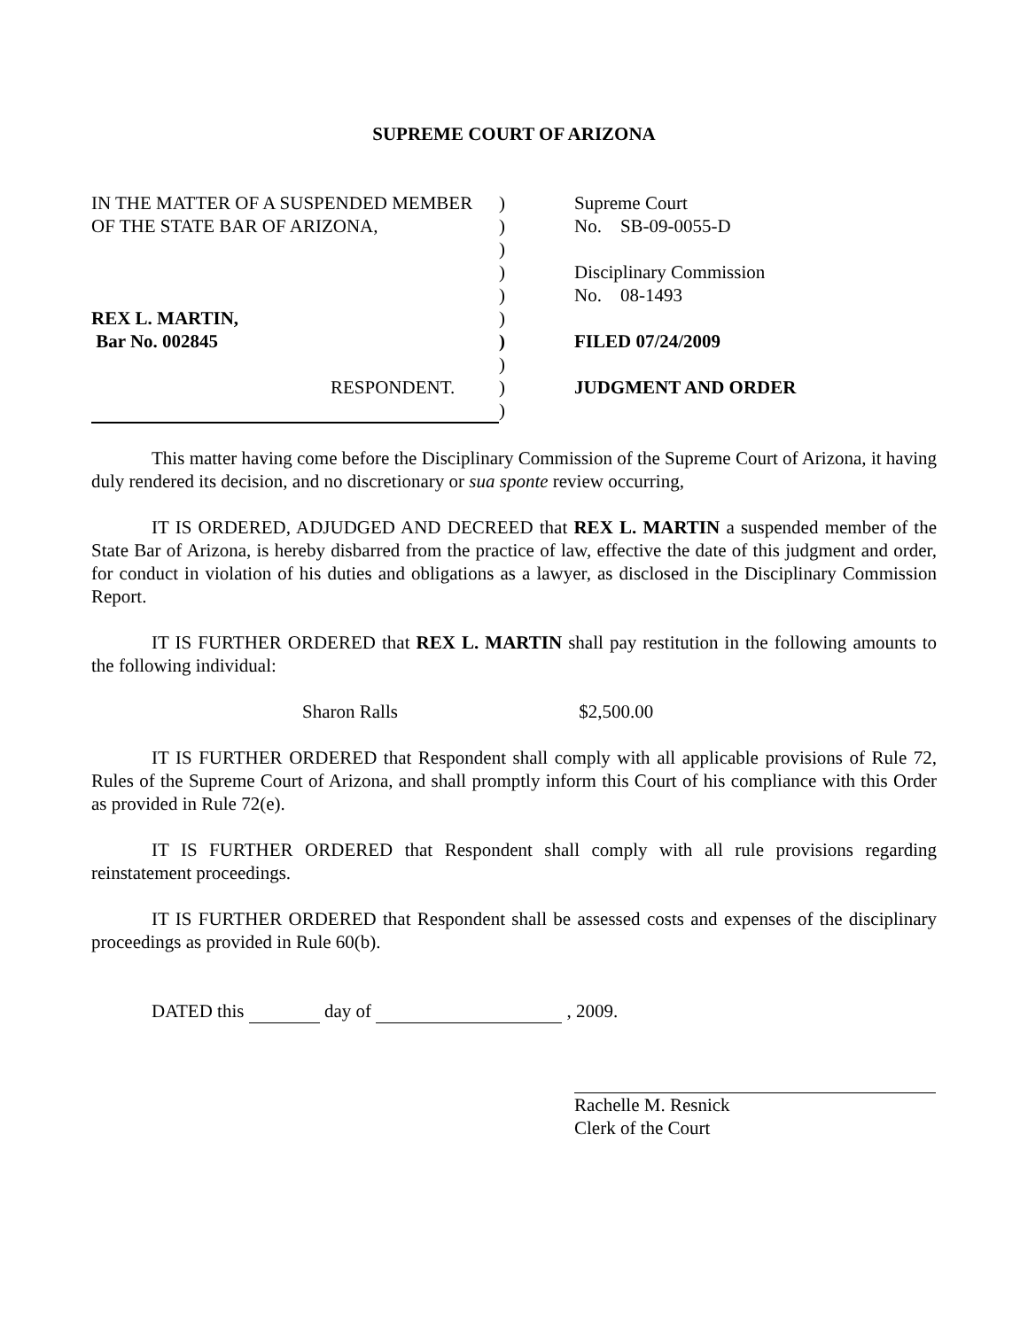SUPREME COURT OF ARIZONA
| IN THE MATTER OF A SUSPENDED MEMBER | ) | Supreme Court |
| OF THE STATE BAR OF ARIZONA, | ) | No. SB-09-0055-D |
| | ) | |
| | ) | Disciplinary Commission |
| | ) | No. 08-1493 |
| REX L. MARTIN, | ) | |
| Bar No. 002845 | ) | FILED 07/24/2009 |
| | ) | |
| RESPONDENT. | ) | JUDGMENT AND ORDER |
| | ) | |
This matter having come before the Disciplinary Commission of the Supreme Court of Arizona, it having duly rendered its decision, and no discretionary or sua sponte review occurring,
IT IS ORDERED, ADJUDGED AND DECREED that REX L. MARTIN a suspended member of the State Bar of Arizona, is hereby disbarred from the practice of law, effective the date of this judgment and order, for conduct in violation of his duties and obligations as a lawyer, as disclosed in the Disciplinary Commission Report.
IT IS FURTHER ORDERED that REX L. MARTIN shall pay restitution in the following amounts to the following individual:
Sharon Ralls $2,500.00
IT IS FURTHER ORDERED that Respondent shall comply with all applicable provisions of Rule 72, Rules of the Supreme Court of Arizona, and shall promptly inform this Court of his compliance with this Order as provided in Rule 72(e).
IT IS FURTHER ORDERED that Respondent shall comply with all rule provisions regarding reinstatement proceedings.
IT IS FURTHER ORDERED that Respondent shall be assessed costs and expenses of the disciplinary proceedings as provided in Rule 60(b).
DATED this day of , 2009.
Rachelle M. Resnick
Clerk of the Court